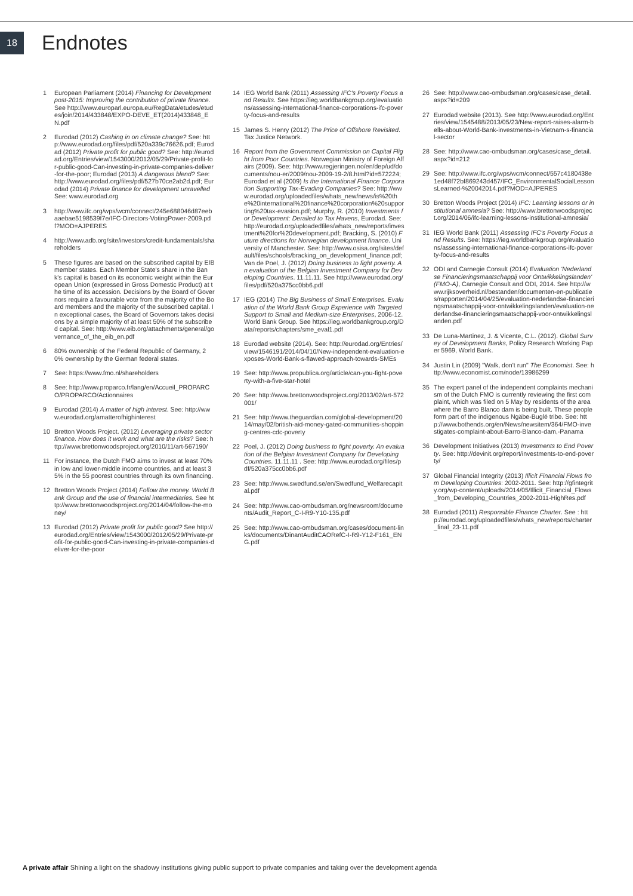18
Endnotes
1 European Parliament (2014) Financing for Development post-2015: Improving the contribution of private finance. See http://www.europarl.europa.eu/RegData/etudes/etudes/join/2014/433848/EXPO-DEVE_ET(2014)433848_EN.pdf
2 Eurodad (2012) Cashing in on climate change? See: http://www.eurodad.org/files/pdf/520a339c76626.pdf; Eurodad (2012) Private profit for public good? See: http://eurodad.org/Entries/view/1543000/2012/05/29/Private-profit-for-public-good-Can-investing-in-private-companies-deliver-for-the-poor; Eurodad (2013) A dangerous blend? See: http://www.eurodad.org/files/pdf/527b70ce2ab2d.pdf; Eurodad (2014) Private finance for development unravelled See: www.eurodad.org
3 http://www.ifc.org/wps/wcm/connect/245e688046d87eebaaebae5198539f7e/IFC-Directors-VotingPower-2009.pdf?MOD=AJPERES
4 http://www.adb.org/site/investors/credit-fundamentals/shareholders
5 These figures are based on the subscribed capital by EIB member states. Each Member State's share in the Bank's capital is based on its economic weight within the European Union (expressed in Gross Domestic Product) at the time of its accession. Decisions by the Board of Governors require a favourable vote from the majority of the Board members and the majority of the subscribed capital. In exceptional cases, the Board of Governors takes decisions by a simple majority of at least 50% of the subscribed capital. See: http://www.eib.org/attachments/general/governance_of_the_eib_en.pdf
6 80% ownership of the Federal Republic of Germany, 20% ownership by the German federal states.
7 See: https://www.fmo.nl/shareholders
8 See: http://www.proparco.fr/lang/en/Accueil_PROPARCO/PROPARCO/Actionnaires
9 Eurodad (2014) A matter of high interest. See: http://www.eurodad.org/amatterofhighinterest
10 Bretton Woods Project. (2012) Leveraging private sector finance. How does it work and what are the risks? See: http://www.brettonwoodsproject.org/2010/11/art-567190/
11 For instance, the Dutch FMO aims to invest at least 70% in low and lower-middle income countries, and at least 35% in the 55 poorest countries through its own financing.
12 Bretton Woods Project (2014) Follow the money. World Bank Group and the use of financial intermediaries. See http://www.brettonwoodsproject.org/2014/04/follow-the-money/
13 Eurodad (2012) Private profit for public good? See http://eurodad.org/Entries/view/1543000/2012/05/29/Private-profit-for-public-good-Can-investing-in-private-companies-deliver-for-the-poor
14 IEG World Bank (2011) Assessing IFC's Poverty Focus and Results. See https://ieg.worldbankgroup.org/evaluations/assessing-international-finance-corporations-ifc-poverty-focus-and-results
15 James S. Henry (2012) The Price of Offshore Revisited. Tax Justice Network.
16 Report from the Government Commission on Capital Flight from Poor Countries. Norwegian Ministry of Foreign Affairs (2009). See: http://www.regjeringen.no/en/dep/ud/documents/nou-er/2009/nou-2009-19-2/8.html?id=572224; Eurodad et al (2009) Is the International Finance Corporation Supporting Tax-Evading Companies? See: http://www.eurodad.org/uploadedfiles/whats_new/news/is%20the%20international%20finance%20corporation%20supporting%20tax-evasion.pdf; Murphy, R. (2010) Investments for Development: Derailed to Tax Havens, Eurodad. See: http://eurodad.org/uploadedfiles/whats_new/reports/investment%20for%20development.pdf; Bracking, S. (2010) Future directions for Norwegian development finance. University of Manchester. See: http://www.osisa.org/sites/default/files/schools/bracking_on_development_finance.pdf; Van de Poel, J. (2012) Doing business to fight poverty. An evaluation of the Belgian Investment Company for Developing Countries. 11.11.11. See http://www.eurodad.org/files/pdf/520a375cc0bb6.pdf
17 IEG (2014) The Big Business of Small Enterprises. Evaluation of the World Bank Group Experience with Targeted Support to Small and Medium-size Enterprises, 2006-12. World Bank Group. See https://ieg.worldbankgroup.org/Data/reports/chapters/sme_eval1.pdf
18 Eurodad website (2014). See: http://eurodad.org/Entries/view/1546191/2014/04/10/New-independent-evaluation-exposes-World-Bank-s-flawed-approach-towards-SMEs
19 See: http://www.propublica.org/article/can-you-fight-poverty-with-a-five-star-hotel
20 See: http://www.brettonwoodsproject.org/2013/02/art-572001/
21 See: http://www.theguardian.com/global-development/2014/may/02/british-aid-money-gated-communities-shopping-centres-cdc-poverty
22 Poel, J. (2012) Doing business to fight poverty. An evaluation of the Belgian Investment Company for Developing Countries. 11.11.11 . See: http://www.eurodad.org/files/pdf/520a375cc0bb6.pdf
23 See: http://www.swedfund.se/en/Swedfund_Welfarecapital.pdf
24 See: http://www.cao-ombudsman.org/newsroom/documents/Audit_Report_C-I-R9-Y10-135.pdf
25 See: http://www.cao-ombudsman.org/cases/document-links/documents/DinantAuditCAORefC-I-R9-Y12-F161_ENG.pdf
26 See: http://www.cao-ombudsman.org/cases/case_detail.aspx?id=209
27 Eurodad website (2013). See http://www.eurodad.org/Entries/view/1545488/2013/05/23/New-report-raises-alarm-bells-about-World-Bank-investments-in-Vietnam-s-financial-sector
28 See: http://www.cao-ombudsman.org/cases/case_detail.aspx?id=212
29 See: http://www.ifc.org/wps/wcm/connect/557c4180438e1ed48f72bf869243d457/IFC_EnvironmentalSocialLessonsLearned-%20042014.pdf?MOD=AJPERES
30 Bretton Woods Project (2014) IFC: Learning lessons or institutional amnesia? See: http://www.brettonwoodsproject.org/2014/06/ifc-learning-lessons-institutional-amnesia/
31 IEG World Bank (2011) Assessing IFC's Poverty Focus and Results. See: https://ieg.worldbankgroup.org/evaluations/assessing-international-finance-corporations-ifc-poverty-focus-and-results
32 ODI and Carnegie Consult (2014) Evaluation 'Nederlandse Financieringsmaatschappij voor Ontwikkelingslanden' (FMO-A), Carnegie Consult and ODI, 2014. See http://www.rijksoverheid.nl/bestanden/documenten-en-publicaties/rapporten/2014/04/25/evaluation-nederlandse-financieringsmaatschappij-voor-ontwikkelingslanden/evaluation-nederlandse-financieringsmaatschappij-voor-ontwikkelingslanden.pdf
33 De Luna-Martinez, J. & Vicente, C.L. (2012). Global Survey of Development Banks, Policy Research Working Paper 5969, World Bank.
34 Justin Lin (2009) "Walk, don't run" The Economist. See: http://www.economist.com/node/13986299
35 The expert panel of the independent complaints mechanism of the Dutch FMO is currently reviewing the first complaint, which was filed on 5 May by residents of the area where the Barro Blanco dam is being built. These people form part of the indigenous Ngäbe-Buglé tribe. See: http://www.bothends.org/en/News/newsitem/364/FMO-investigates-complaint-about-Barro-Blanco-dam,-Panama
36 Development Initiatives (2013) Investments to End Poverty. See: http://devinit.org/report/investments-to-end-poverty/
37 Global Financial Integrity (2013) Illicit Financial Flows from Developing Countries: 2002-2011. See: http://gfintegrity.org/wp-content/uploads/2014/05/Illicit_Financial_Flows_from_Developing_Countries_2002-2011-HighRes.pdf
38 Eurodad (2011) Responsible Finance Charter. See : http://eurodad.org/uploadedfiles/whats_new/reports/charter_final_23-11.pdf
A private affair Shining a light on the shadowy institutions giving public support to private companies and taking over the development agenda